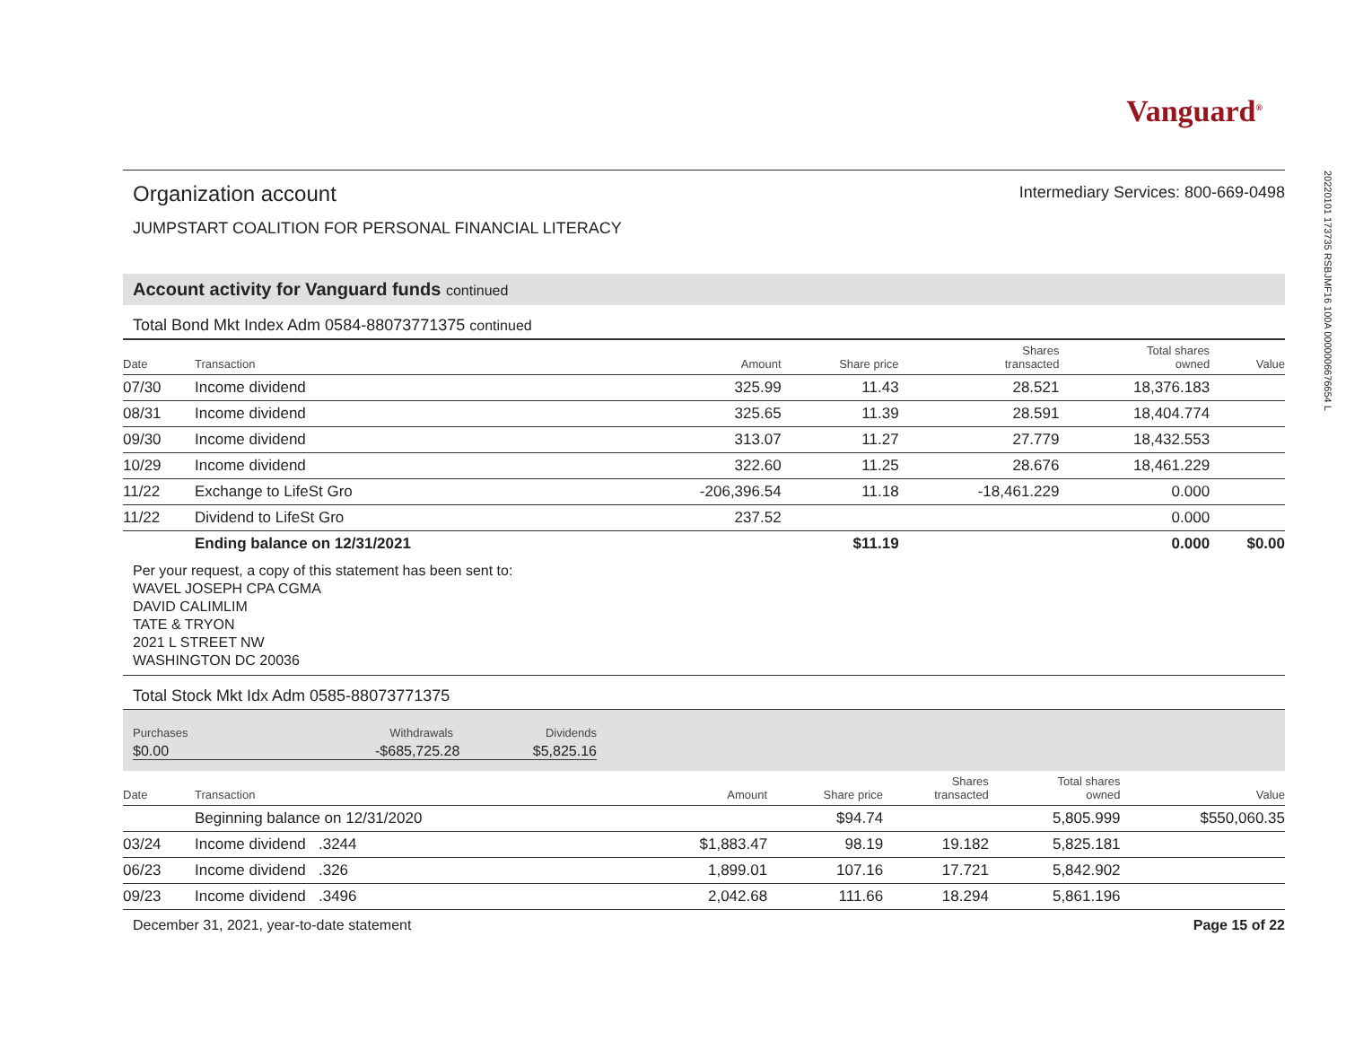20220101 173735 RSBJMF16 100A 0000006676654 L
Vanguard<sup>®</sup>
Organization account
Intermediary Services: 800-669-0498
JUMPSTART COALITION FOR PERSONAL FINANCIAL LITERACY
Account activity for Vanguard funds continued
Total Bond Mkt Index Adm 0584-88073771375 continued
| Date | Transaction | Amount | Share price | Shares transacted | Total shares owned | Value |
| --- | --- | --- | --- | --- | --- | --- |
| 07/30 | Income dividend | 325.99 | 11.43 | 28.521 | 18,376.183 | |
| 08/31 | Income dividend | 325.65 | 11.39 | 28.591 | 18,404.774 | |
| 09/30 | Income dividend | 313.07 | 11.27 | 27.779 | 18,432.553 | |
| 10/29 | Income dividend | 322.60 | 11.25 | 28.676 | 18,461.229 | |
| 11/22 | Exchange to LifeSt Gro | -206,396.54 | 11.18 | -18,461.229 | 0.000 | |
| 11/22 | Dividend to LifeSt Gro | 237.52 | | | 0.000 | |
| | Ending balance on 12/31/2021 | | $11.19 | | 0.000 | $0.00 |
Per your request, a copy of this statement has been sent to:
WAVEL JOSEPH CPA CGMA
DAVID CALIMLIM
TATE & TRYON
2021 L STREET NW
WASHINGTON DC 20036
Total Stock Mkt Idx Adm 0585-88073771375
Purchases
$0.00
Withdrawals
-$685,725.28
Dividends
$5,825.16
| Date | Transaction | Amount | Share price | Shares transacted | Total shares owned | Value |
| --- | --- | --- | --- | --- | --- | --- |
| | Beginning balance on 12/31/2020 | | $94.74 | | 5,805.999 | $550,060.35 |
| 03/24 | Income dividend .3244 | $1,883.47 | 98.19 | 19.182 | 5,825.181 | |
| 06/23 | Income dividend .326 | 1,899.01 | 107.16 | 17.721 | 5,842.902 | |
| 09/23 | Income dividend .3496 | 2,042.68 | 111.66 | 18.294 | 5,861.196 | |
December 31, 2021, year-to-date statement Page 15 of 22